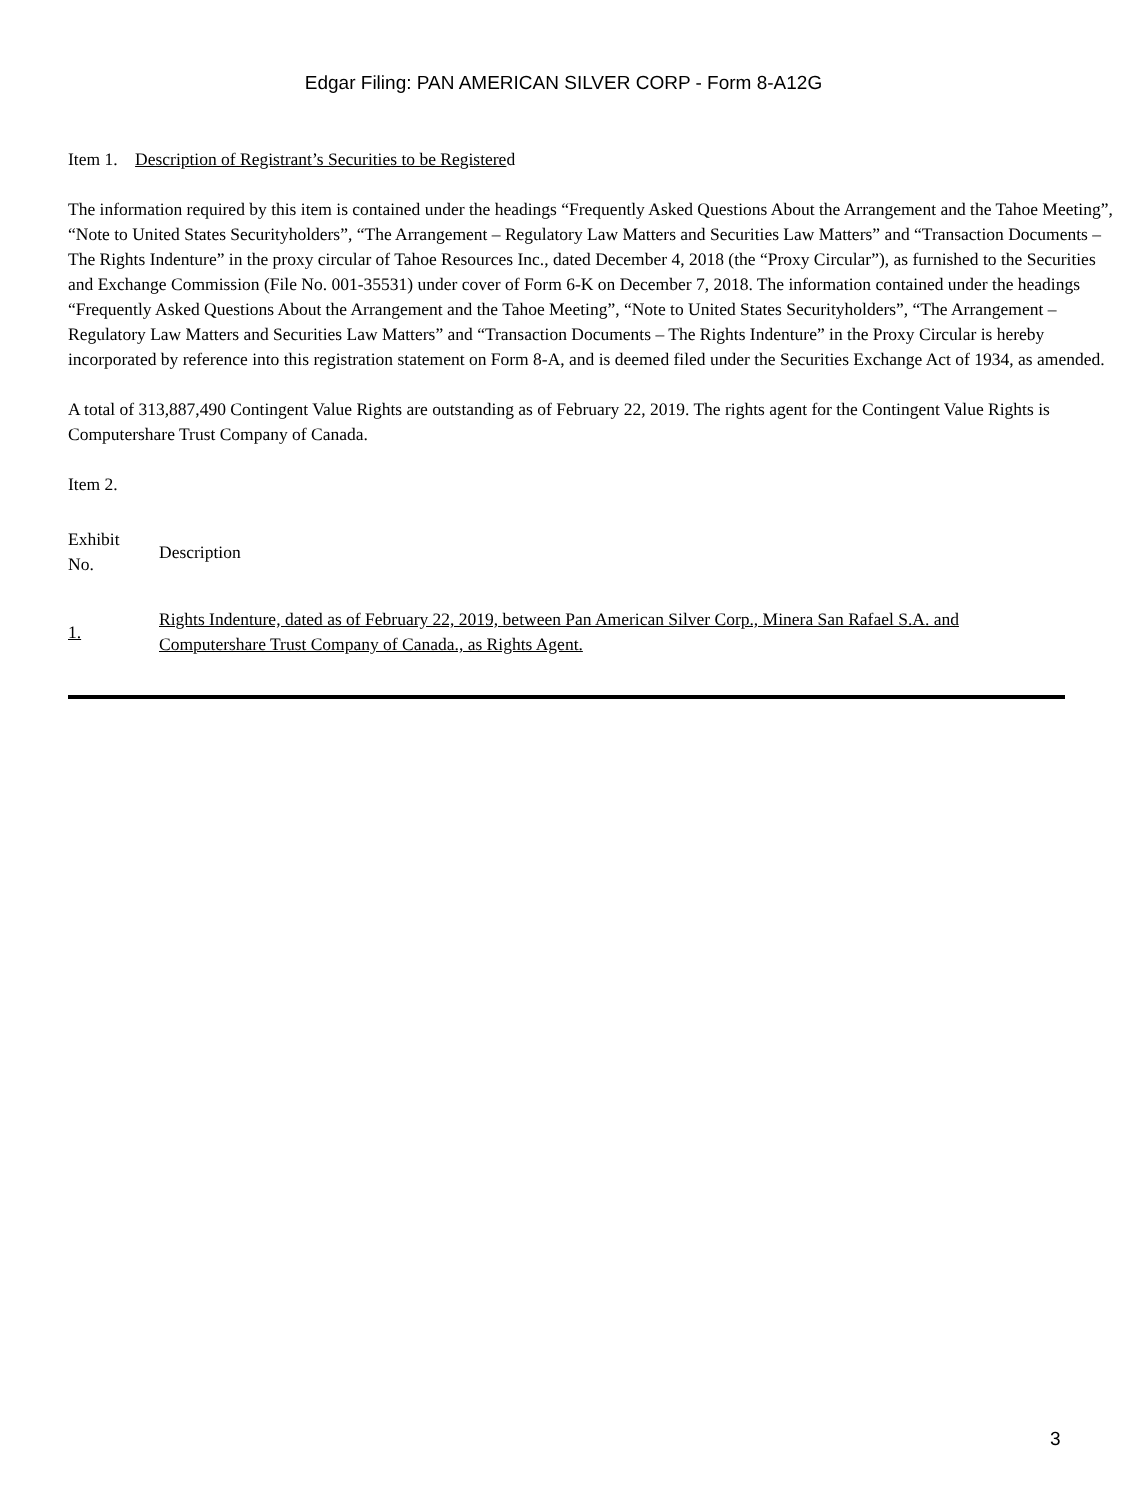Edgar Filing: PAN AMERICAN SILVER CORP - Form 8-A12G
Item 1. Description of Registrant’s Securities to be Registered
The information required by this item is contained under the headings “Frequently Asked Questions About the Arrangement and the Tahoe Meeting”, “Note to United States Securityholders”, “The Arrangement – Regulatory Law Matters and Securities Law Matters” and “Transaction Documents – The Rights Indenture” in the proxy circular of Tahoe Resources Inc., dated December 4, 2018 (the “Proxy Circular”), as furnished to the Securities and Exchange Commission (File No. 001-35531) under cover of Form 6-K on December 7, 2018. The information contained under the headings “Frequently Asked Questions About the Arrangement and the Tahoe Meeting”, “Note to United States Securityholders”, “The Arrangement – Regulatory Law Matters and Securities Law Matters” and “Transaction Documents – The Rights Indenture” in the Proxy Circular is hereby incorporated by reference into this registration statement on Form 8-A, and is deemed filed under the Securities Exchange Act of 1934, as amended.
A total of 313,887,490 Contingent Value Rights are outstanding as of February 22, 2019. The rights agent for the Contingent Value Rights is Computershare Trust Company of Canada.
Item 2.
| Exhibit No. | Description |
| 1. | Rights Indenture, dated as of February 22, 2019, between Pan American Silver Corp., Minera San Rafael S.A. and Computershare Trust Company of Canada., as Rights Agent. |
3